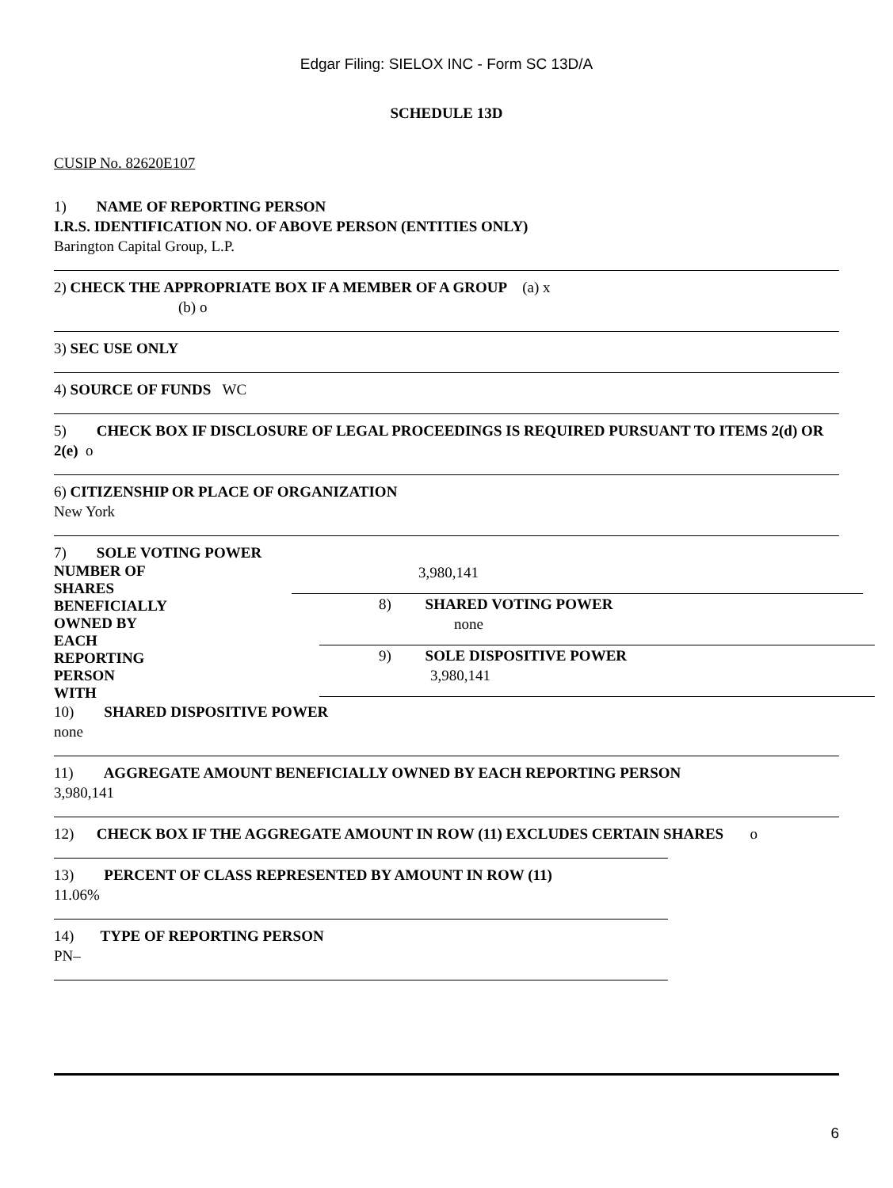Edgar Filing: SIELOX INC - Form SC 13D/A
SCHEDULE 13D
CUSIP No. 82620E107
1) NAME OF REPORTING PERSON
I.R.S. IDENTIFICATION NO. OF ABOVE PERSON (ENTITIES ONLY)
Barington Capital Group, L.P.
2) CHECK THE APPROPRIATE BOX IF A MEMBER OF A GROUP (a) x
(b) o
3) SEC USE ONLY
4) SOURCE OF FUNDS WC
5) CHECK BOX IF DISCLOSURE OF LEGAL PROCEEDINGS IS REQUIRED PURSUANT TO ITEMS 2(d) OR 2(e) o
6) CITIZENSHIP OR PLACE OF ORGANIZATION
New York
7) SOLE VOTING POWER
NUMBER OF
SHARES
BENEFICIALLY
OWNED BY
EACH
REPORTING
PERSON
WITH
3,980,141
8) SHARED VOTING POWER
none
9) SOLE DISPOSITIVE POWER
3,980,141
10) SHARED DISPOSITIVE POWER
none
11) AGGREGATE AMOUNT BENEFICIALLY OWNED BY EACH REPORTING PERSON
3,980,141
12) CHECK BOX IF THE AGGREGATE AMOUNT IN ROW (11) EXCLUDES CERTAIN SHARES o
13) PERCENT OF CLASS REPRESENTED BY AMOUNT IN ROW (11)
11.06%
14) TYPE OF REPORTING PERSON
PN–
6